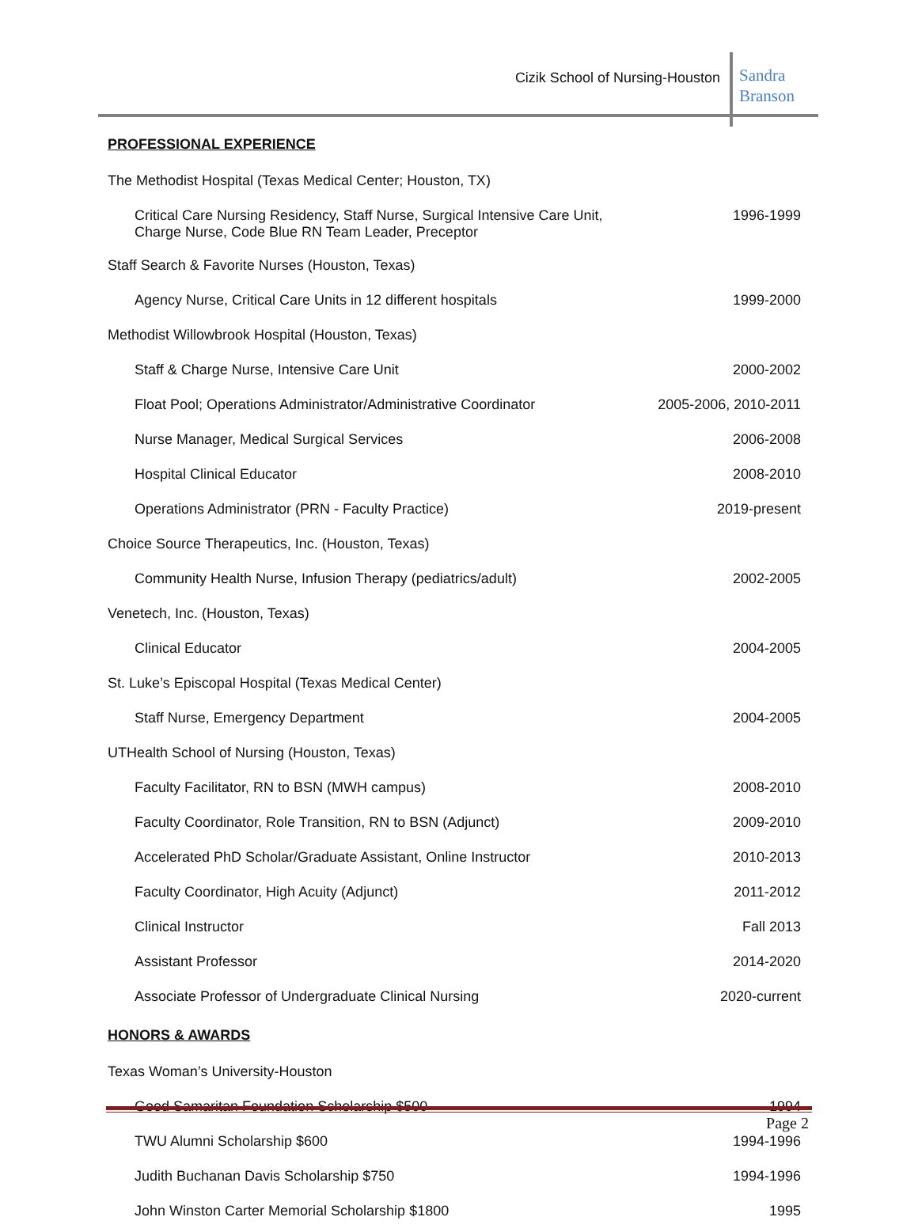Cizik School of Nursing-Houston
Sandra
Branson
PROFESSIONAL EXPERIENCE
| The Methodist Hospital (Texas Medical Center; Houston, TX) | |
| Critical Care Nursing Residency, Staff Nurse, Surgical Intensive Care Unit, Charge Nurse, Code Blue RN Team Leader, Preceptor | 1996-1999 |
| Staff Search & Favorite Nurses (Houston, Texas) | |
| Agency Nurse, Critical Care Units in 12 different hospitals | 1999-2000 |
| Methodist Willowbrook Hospital (Houston, Texas) | |
| Staff & Charge Nurse, Intensive Care Unit | 2000-2002 |
| Float Pool; Operations Administrator/Administrative Coordinator | 2005-2006, 2010-2011 |
| Nurse Manager, Medical Surgical Services | 2006-2008 |
| Hospital Clinical Educator | 2008-2010 |
| Operations Administrator (PRN - Faculty Practice) | 2019-present |
| Choice Source Therapeutics, Inc. (Houston, Texas) | |
| Community Health Nurse, Infusion Therapy (pediatrics/adult) | 2002-2005 |
| Venetech, Inc. (Houston, Texas) | |
| Clinical Educator | 2004-2005 |
| St. Luke’s Episcopal Hospital (Texas Medical Center) | |
| Staff Nurse, Emergency Department | 2004-2005 |
| UTHealth School of Nursing (Houston, Texas) | |
| Faculty Facilitator, RN to BSN (MWH campus) | 2008-2010 |
| Faculty Coordinator, Role Transition, RN to BSN (Adjunct) | 2009-2010 |
| Accelerated PhD Scholar/Graduate Assistant, Online Instructor | 2010-2013 |
| Faculty Coordinator, High Acuity (Adjunct) | 2011-2012 |
| Clinical Instructor | Fall 2013 |
| Assistant Professor | 2014-2020 |
| Associate Professor of Undergraduate Clinical Nursing | 2020-current |
HONORS & AWARDS
| Texas Woman’s University-Houston | |
| Good Samaritan Foundation Scholarship $500 | 1994 |
| TWU Alumni Scholarship $600 | 1994-1996 |
| Judith Buchanan Davis Scholarship $750 | 1994-1996 |
| John Winston Carter Memorial Scholarship $1800 | 1995 |
Page 2